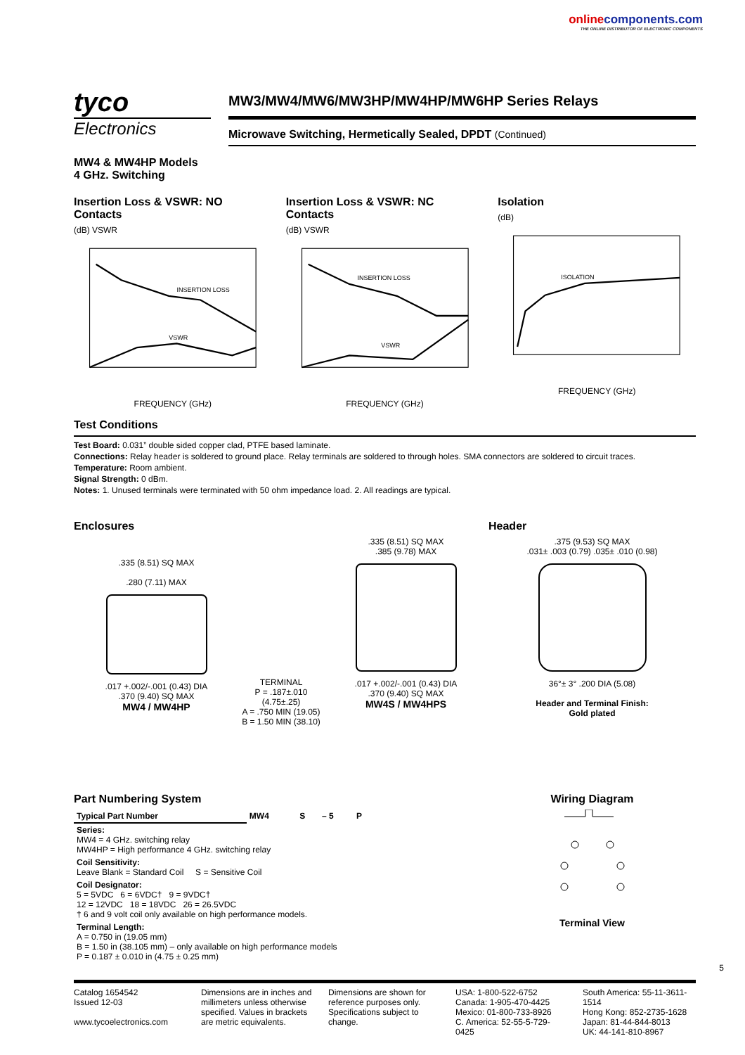onlinecomponents.com
THE ONLINE DISTRIBUTOR OF ELECTRONIC COMPONENTS
tyco
Electronics
MW3/MW4/MW6/MW3HP/MW4HP/MW6HP Series Relays
Microwave Switching, Hermetically Sealed, DPDT (Continued)
MW4 & MW4HP Models
4 GHz. Switching
Insertion Loss & VSWR: NO Contacts
(dB) VSWR
INSERTION LOSS
VSWR
FREQUENCY (GHz)
Insertion Loss & VSWR: NC Contacts
(dB) VSWR
INSERTION LOSS
VSWR
FREQUENCY (GHz)
Isolation
(dB)
ISOLATION
FREQUENCY (GHz)
Test Conditions
Test Board: 0.031” double sided copper clad, PTFE based laminate.
Connections: Relay header is soldered to ground place. Relay terminals are soldered to through holes. SMA connectors are soldered to circuit traces.
Temperature: Room ambient.
Signal Strength: 0 dBm.
Notes: 1. Unused terminals were terminated with 50 ohm impedance load. 2. All readings are typical.
Enclosures
.335 (8.51) SQ MAX
.280 (7.11) MAX
.017 +.002/-.001 (0.43) DIA
.370 (9.40) SQ MAX
MW4 / MW4HP
TERMINAL
P = .187±.010 (4.75±.25)
A = .750 MIN (19.05)
B = 1.50 MIN (38.10)
.335 (8.51) SQ MAX
.385 (9.78) MAX
.017 +.002/-.001 (0.43) DIA
.370 (9.40) SQ MAX
MW4S / MW4HPS
Header
.375 (9.53) SQ MAX
.031± .003 (0.79) .035± .010 (0.98)
36°± 3° .200 DIA (5.08)
Header and Terminal Finish:
Gold plated
Part Numbering System
| Typical Part Number | MW4 | S | – 5 | P |
| Series: MW4 = 4 GHz. switching relay MW4HP = High performance 4 GHz. switching relay | | | | |
| Coil Sensitivity: Leave Blank = Standard Coil S = Sensitive Coil | | | | |
| Coil Designator: 5 = 5VDC 6 = 6VDC† 9 = 9VDC† 12 = 12VDC 18 = 18VDC 26 = 26.5VDC † 6 and 9 volt coil only available on high performance models. | | | | |
| Terminal Length: A = 0.750 in (19.05 mm) B = 1.50 in (38.105 mm) – only available on high performance models P = 0.187 ± 0.010 in (4.75 ± 0.25 mm) | | | | |
Wiring Diagram
Terminal View
5
Catalog 1654542
Issued 12-03
www.tycoelectronics.com
Dimensions are in inches and millimeters unless otherwise specified. Values in brackets are metric equivalents.
Dimensions are shown for reference purposes only. Specifications subject to change.
USA: 1-800-522-6752
Canada: 1-905-470-4425
Mexico: 01-800-733-8926
C. America: 52-55-5-729-0425
South America: 55-11-3611-1514
Hong Kong: 852-2735-1628
Japan: 81-44-844-8013
UK: 44-141-810-8967